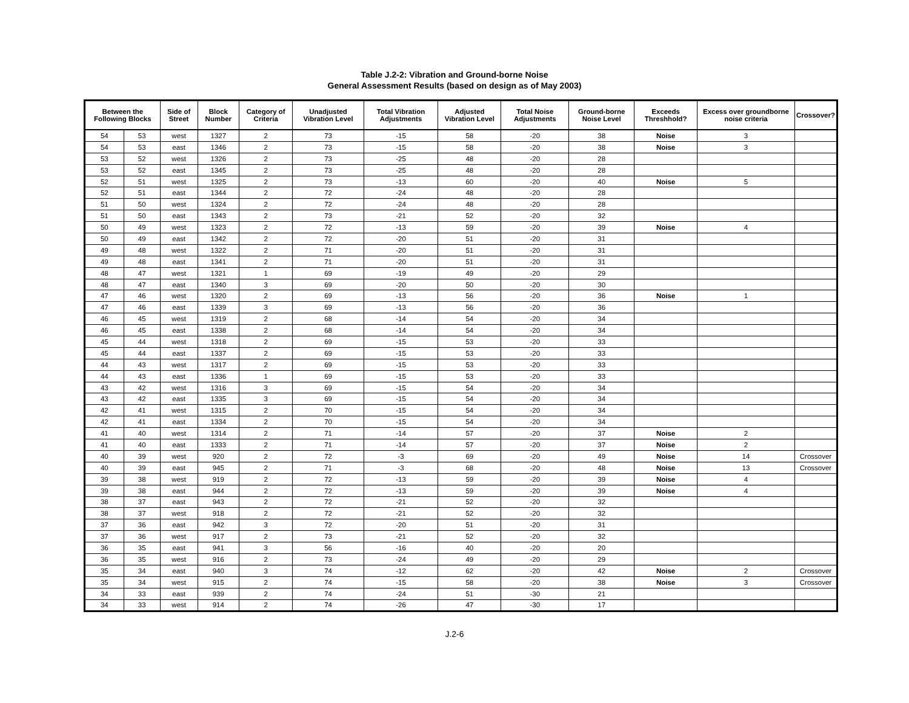Table J.2-2: Vibration and Ground-borne Noise
General Assessment Results (based on design as of May 2003)
| Between the Following Blocks | | Side of Street | Block Number | Category of Criteria | Unadjusted Vibration Level | Total Vibration Adjustments | Adjusted Vibration Level | Total Noise Adjustments | Ground-borne Noise Level | Exceeds Threshhold? | Excess over groundborne noise criteria | Crossover? |
| --- | --- | --- | --- | --- | --- | --- | --- | --- | --- | --- | --- | --- |
| 54 | 53 | west | 1327 | 2 | 73 | -15 | 58 | -20 | 38 | Noise | 3 | |
| 54 | 53 | east | 1346 | 2 | 73 | -15 | 58 | -20 | 38 | Noise | 3 | |
| 53 | 52 | west | 1326 | 2 | 73 | -25 | 48 | -20 | 28 | | | |
| 53 | 52 | east | 1345 | 2 | 73 | -25 | 48 | -20 | 28 | | | |
| 52 | 51 | west | 1325 | 2 | 73 | -13 | 60 | -20 | 40 | Noise | 5 | |
| 52 | 51 | east | 1344 | 2 | 72 | -24 | 48 | -20 | 28 | | | |
| 51 | 50 | west | 1324 | 2 | 72 | -24 | 48 | -20 | 28 | | | |
| 51 | 50 | east | 1343 | 2 | 73 | -21 | 52 | -20 | 32 | | | |
| 50 | 49 | west | 1323 | 2 | 72 | -13 | 59 | -20 | 39 | Noise | 4 | |
| 50 | 49 | east | 1342 | 2 | 72 | -20 | 51 | -20 | 31 | | | |
| 49 | 48 | west | 1322 | 2 | 71 | -20 | 51 | -20 | 31 | | | |
| 49 | 48 | east | 1341 | 2 | 71 | -20 | 51 | -20 | 31 | | | |
| 48 | 47 | west | 1321 | 1 | 69 | -19 | 49 | -20 | 29 | | | |
| 48 | 47 | east | 1340 | 3 | 69 | -20 | 50 | -20 | 30 | | | |
| 47 | 46 | west | 1320 | 2 | 69 | -13 | 56 | -20 | 36 | Noise | 1 | |
| 47 | 46 | east | 1339 | 3 | 69 | -13 | 56 | -20 | 36 | | | |
| 46 | 45 | west | 1319 | 2 | 68 | -14 | 54 | -20 | 34 | | | |
| 46 | 45 | east | 1338 | 2 | 68 | -14 | 54 | -20 | 34 | | | |
| 45 | 44 | west | 1318 | 2 | 69 | -15 | 53 | -20 | 33 | | | |
| 45 | 44 | east | 1337 | 2 | 69 | -15 | 53 | -20 | 33 | | | |
| 44 | 43 | west | 1317 | 2 | 69 | -15 | 53 | -20 | 33 | | | |
| 44 | 43 | east | 1336 | 1 | 69 | -15 | 53 | -20 | 33 | | | |
| 43 | 42 | west | 1316 | 3 | 69 | -15 | 54 | -20 | 34 | | | |
| 43 | 42 | east | 1335 | 3 | 69 | -15 | 54 | -20 | 34 | | | |
| 42 | 41 | west | 1315 | 2 | 70 | -15 | 54 | -20 | 34 | | | |
| 42 | 41 | east | 1334 | 2 | 70 | -15 | 54 | -20 | 34 | | | |
| 41 | 40 | west | 1314 | 2 | 71 | -14 | 57 | -20 | 37 | Noise | 2 | |
| 41 | 40 | east | 1333 | 2 | 71 | -14 | 57 | -20 | 37 | Noise | 2 | |
| 40 | 39 | west | 920 | 2 | 72 | -3 | 69 | -20 | 49 | Noise | 14 | Crossover |
| 40 | 39 | east | 945 | 2 | 71 | -3 | 68 | -20 | 48 | Noise | 13 | Crossover |
| 39 | 38 | west | 919 | 2 | 72 | -13 | 59 | -20 | 39 | Noise | 4 | |
| 39 | 38 | east | 944 | 2 | 72 | -13 | 59 | -20 | 39 | Noise | 4 | |
| 38 | 37 | east | 943 | 2 | 72 | -21 | 52 | -20 | 32 | | | |
| 38 | 37 | west | 918 | 2 | 72 | -21 | 52 | -20 | 32 | | | |
| 37 | 36 | east | 942 | 3 | 72 | -20 | 51 | -20 | 31 | | | |
| 37 | 36 | west | 917 | 2 | 73 | -21 | 52 | -20 | 32 | | | |
| 36 | 35 | east | 941 | 3 | 56 | -16 | 40 | -20 | 20 | | | |
| 36 | 35 | west | 916 | 2 | 73 | -24 | 49 | -20 | 29 | | | |
| 35 | 34 | east | 940 | 3 | 74 | -12 | 62 | -20 | 42 | Noise | 2 | Crossover |
| 35 | 34 | west | 915 | 2 | 74 | -15 | 58 | -20 | 38 | Noise | 3 | Crossover |
| 34 | 33 | east | 939 | 2 | 74 | -24 | 51 | -30 | 21 | | | |
| 34 | 33 | west | 914 | 2 | 74 | -26 | 47 | -30 | 17 | | | |
J.2-6